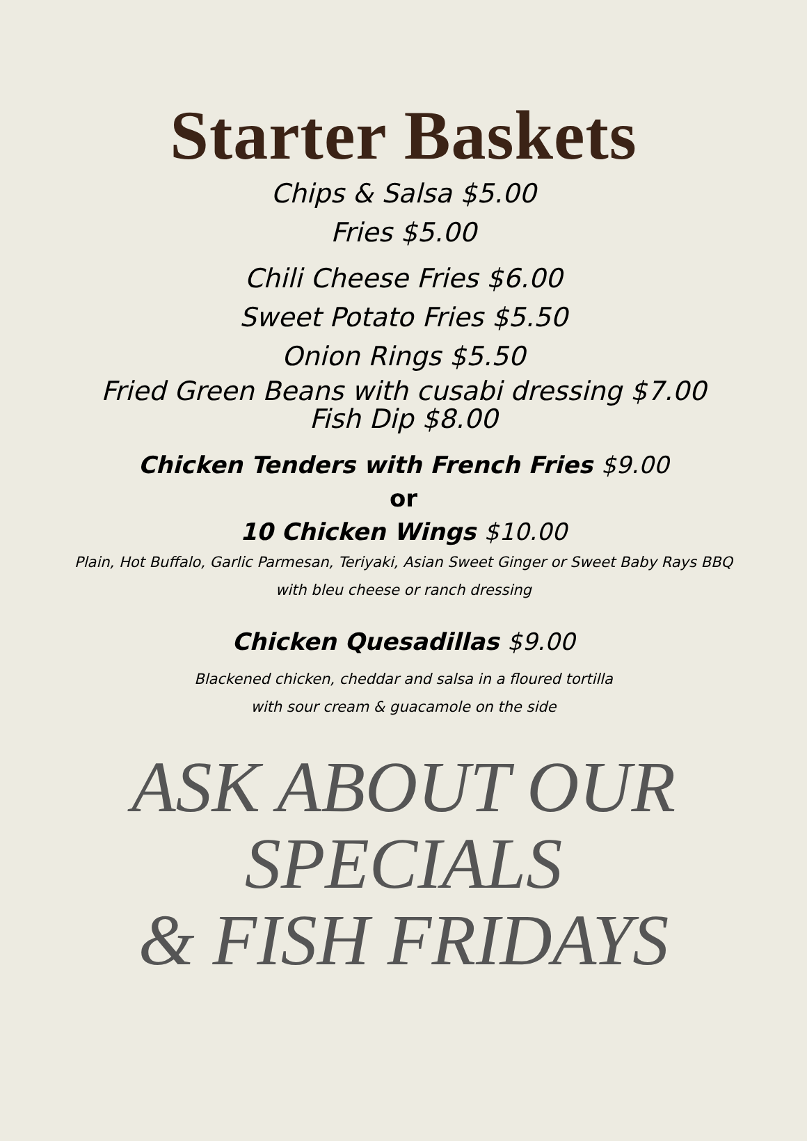Starter Baskets
Chips & Salsa $5.00
Fries $5.00
Chili Cheese Fries $6.00
Sweet Potato Fries $5.50
Onion Rings $5.50
Fried Green Beans with cusabi dressing $7.00
Fish Dip $8.00
Chicken Tenders with French Fries $9.00
or
10 Chicken Wings $10.00
Plain, Hot Buffalo, Garlic Parmesan, Teriyaki, Asian Sweet Ginger or Sweet Baby Rays BBQ
with bleu cheese or ranch dressing
Chicken Quesadillas $9.00
Blackened chicken, cheddar and salsa in a floured tortilla
with sour cream & guacamole on the side
ASK ABOUT OUR SPECIALS
& FISH FRIDAYS